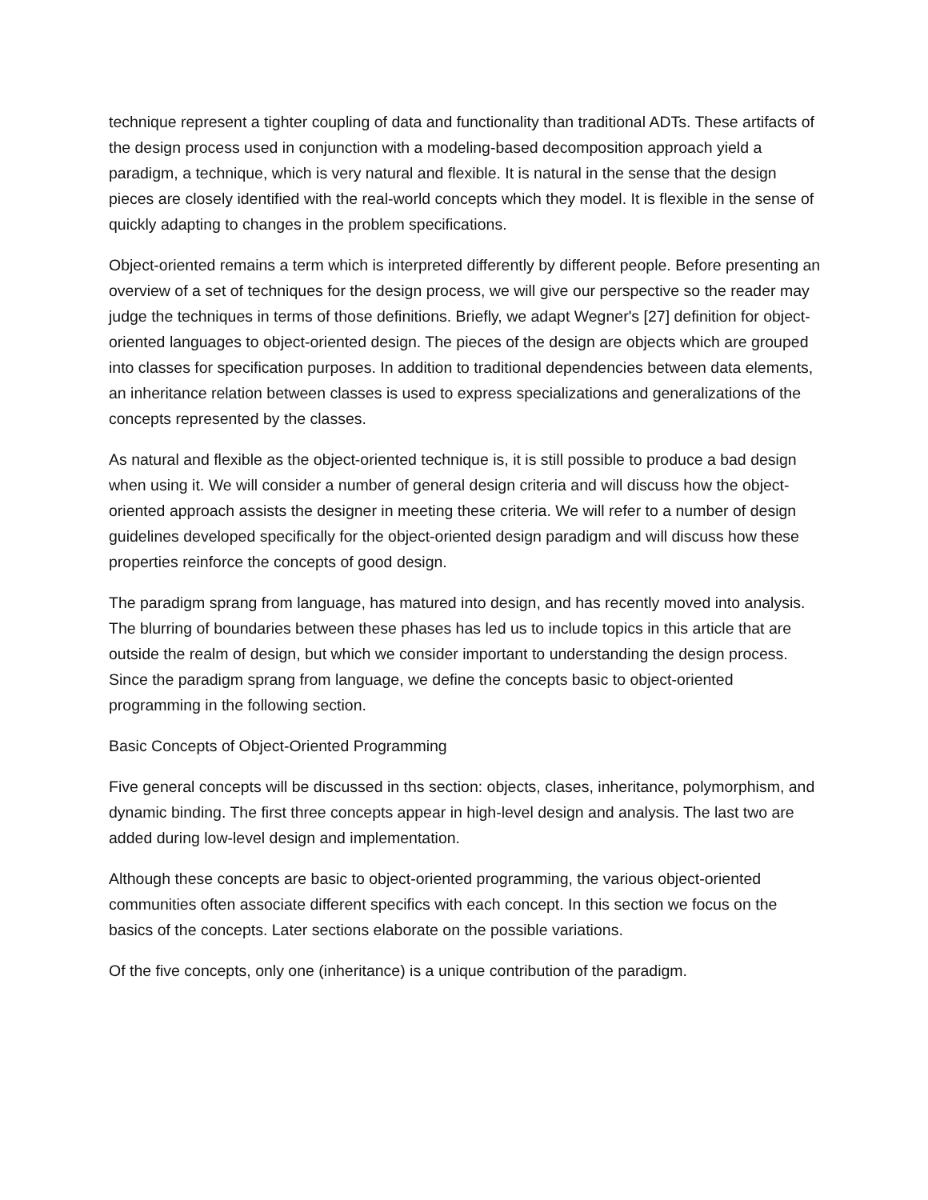technique represent a tighter coupling of data and functionality than traditional ADTs. These artifacts of the design process used in conjunction with a modeling-based decomposition approach yield a paradigm, a technique, which is very natural and flexible. It is natural in the sense that the design pieces are closely identified with the real-world concepts which they model. It is flexible in the sense of quickly adapting to changes in the problem specifications.
Object-oriented remains a term which is interpreted differently by different people. Before presenting an overview of a set of techniques for the design process, we will give our perspective so the reader may judge the techniques in terms of those definitions. Briefly, we adapt Wegner's [27] definition for object-oriented languages to object-oriented design. The pieces of the design are objects which are grouped into classes for specification purposes. In addition to traditional dependencies between data elements, an inheritance relation between classes is used to express specializations and generalizations of the concepts represented by the classes.
As natural and flexible as the object-oriented technique is, it is still possible to produce a bad design when using it. We will consider a number of general design criteria and will discuss how the object-oriented approach assists the designer in meeting these criteria. We will refer to a number of design guidelines developed specifically for the object-oriented design paradigm and will discuss how these properties reinforce the concepts of good design.
The paradigm sprang from language, has matured into design, and has recently moved into analysis. The blurring of boundaries between these phases has led us to include topics in this article that are outside the realm of design, but which we consider important to understanding the design process. Since the paradigm sprang from language, we define the concepts basic to object-oriented programming in the following section.
Basic Concepts of Object-Oriented Programming
Five general concepts will be discussed in ths section: objects, clases, inheritance, polymorphism, and dynamic binding. The first three concepts appear in high-level design and analysis. The last two are added during low-level design and implementation.
Although these concepts are basic to object-oriented programming, the various object-oriented communities often associate different specifics with each concept. In this section we focus on the basics of the concepts. Later sections elaborate on the possible variations.
Of the five concepts, only one (inheritance) is a unique contribution of the paradigm.